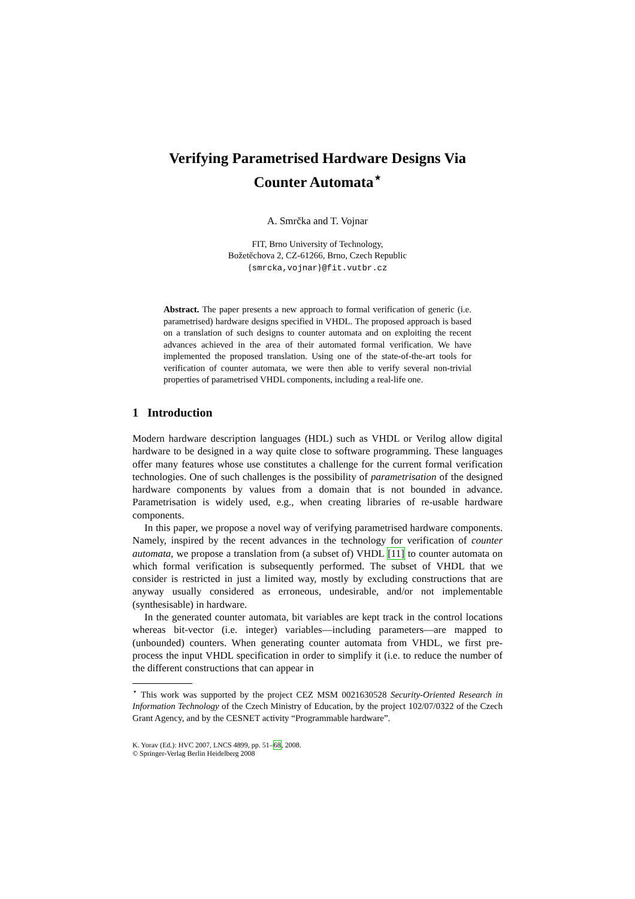Verifying Parametrised Hardware Designs Via
Counter Automata<sup>⋆</sup>
A. Smrčka and T. Vojnar
FIT, Brno University of Technology,
Božetěchova 2, CZ-61266, Brno, Czech Republic
{smrcka,vojnar}@fit.vutbr.cz
Abstract. The paper presents a new approach to formal verification of generic (i.e. parametrised) hardware designs specified in VHDL. The proposed approach is based on a translation of such designs to counter automata and on exploiting the recent advances achieved in the area of their automated formal verification. We have implemented the proposed translation. Using one of the state-of-the-art tools for verification of counter automata, we were then able to verify several non-trivial properties of parametrised VHDL components, including a real-life one.
1 Introduction
Modern hardware description languages (HDL) such as VHDL or Verilog allow digital hardware to be designed in a way quite close to software programming. These languages offer many features whose use constitutes a challenge for the current formal verification technologies. One of such challenges is the possibility of parametrisation of the designed hardware components by values from a domain that is not bounded in advance. Parametrisation is widely used, e.g., when creating libraries of re-usable hardware components.
In this paper, we propose a novel way of verifying parametrised hardware components. Namely, inspired by the recent advances in the technology for verification of counter automata, we propose a translation from (a subset of) VHDL [11] to counter automata on which formal verification is subsequently performed. The subset of VHDL that we consider is restricted in just a limited way, mostly by excluding constructions that are anyway usually considered as erroneous, undesirable, and/or not implementable (synthesisable) in hardware.
In the generated counter automata, bit variables are kept track in the control locations whereas bit-vector (i.e. integer) variables—including parameters—are mapped to (unbounded) counters. When generating counter automata from VHDL, we first pre-process the input VHDL specification in order to simplify it (i.e. to reduce the number of the different constructions that can appear in
<sup>⋆</sup> This work was supported by the project CEZ MSM 0021630528 Security-Oriented Research in Information Technology of the Czech Ministry of Education, by the project 102/07/0322 of the Czech Grant Agency, and by the CESNET activity “Programmable hardware”.
K. Yorav (Ed.): HVC 2007, LNCS 4899, pp. 51–68, 2008.
© Springer-Verlag Berlin Heidelberg 2008